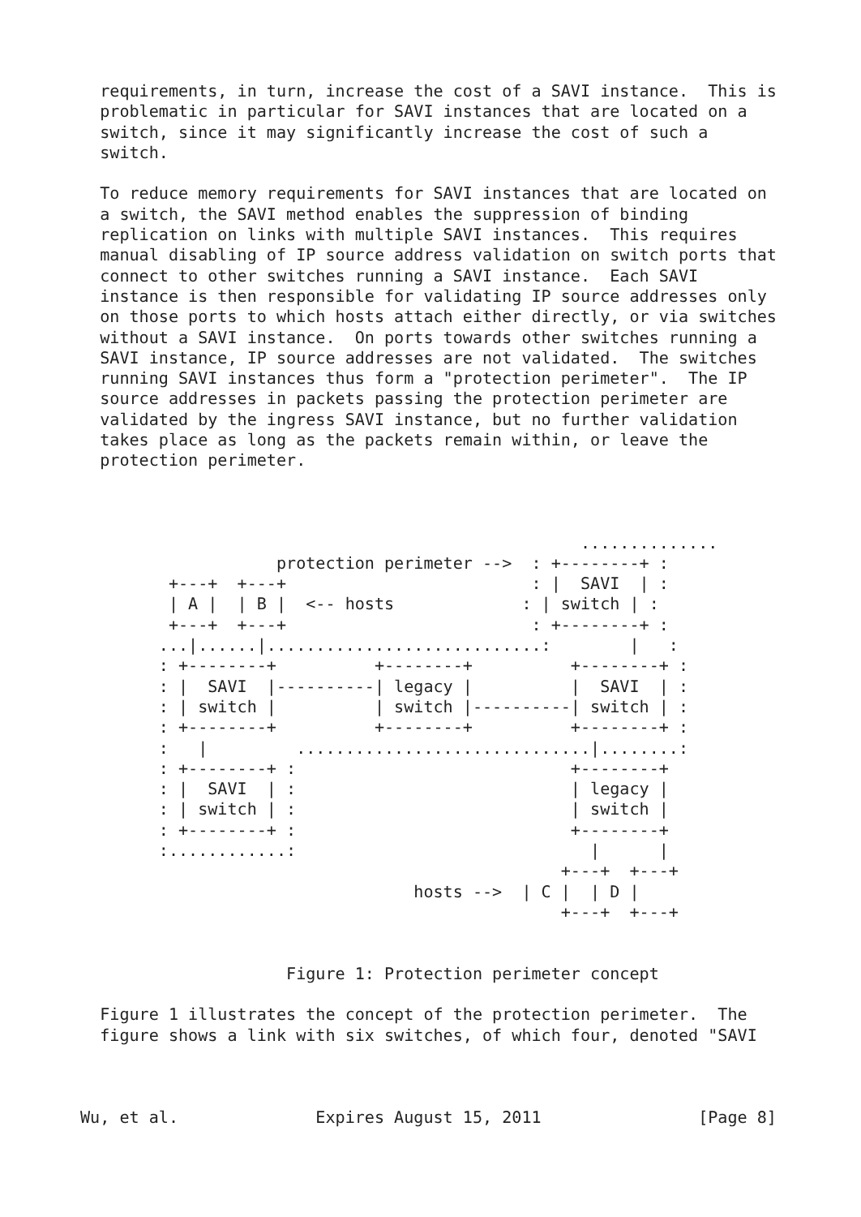requirements, in turn, increase the cost of a SAVI instance.  This is
  problematic in particular for SAVI instances that are located on a
  switch, since it may significantly increase the cost of such a
  switch.

  To reduce memory requirements for SAVI instances that are located on
  a switch, the SAVI method enables the suppression of binding
  replication on links with multiple SAVI instances.  This requires
  manual disabling of IP source address validation on switch ports that
  connect to other switches running a SAVI instance.  Each SAVI
  instance is then responsible for validating IP source addresses only
  on those ports to which hosts attach either directly, or via switches
  without a SAVI instance.  On ports towards other switches running a
  SAVI instance, IP source addresses are not validated.  The switches
  running SAVI instances thus form a "protection perimeter".  The IP
  source addresses in packets passing the protection perimeter are
  validated by the ingress SAVI instance, but no further validation
  takes place as long as the packets remain within, or leave the
  protection perimeter.



                                                   ..............
                    protection perimeter -->  : +--------+ :
         +---+  +---+                         : |  SAVI  | :
         | A |  | B |  <-- hosts             : | switch | :
         +---+  +---+                         : +--------+ :
        ...|......|............................:        |   :
        : +--------+          +--------+          +--------+ :
        : |  SAVI  |----------| legacy |          |  SAVI  | :
        : | switch |          | switch |----------| switch | :
        : +--------+          +--------+          +--------+ :
        :   |         ..............................|........:
        : +--------+ :                            +--------+
        : |  SAVI  | :                            | legacy |
        : | switch | :                            | switch |
        : +--------+ :                            +--------+
        :............:                              |      |
                                                 +---+  +---+
                                  hosts -->  | C |  | D |
                                                 +---+  +---+


                     Figure 1: Protection perimeter concept

  Figure 1 illustrates the concept of the protection perimeter.  The
  figure shows a link with six switches, of which four, denoted "SAVI



Wu, et al.              Expires August 15, 2011                [Page 8]